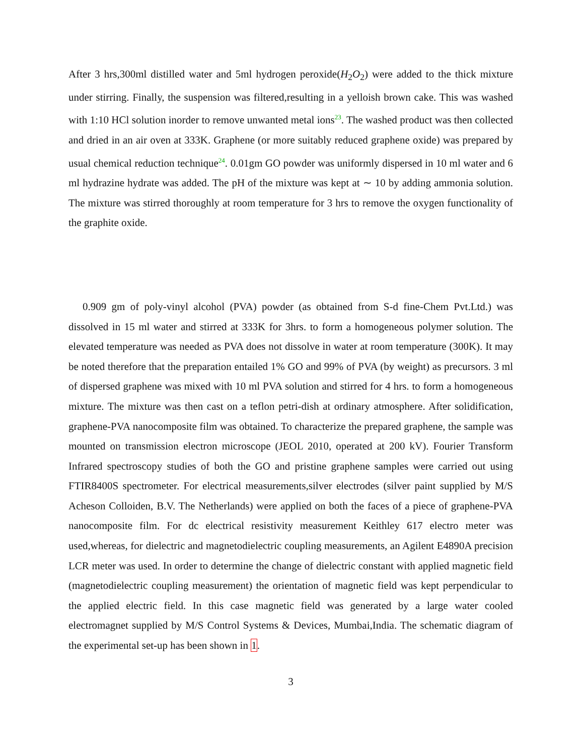After 3 hrs,300ml distilled water and 5ml hydrogen peroxide(H<sub>2</sub>O<sub>2</sub>) were added to the thick mixture under stirring. Finally, the suspension was filtered,resulting in a yelloish brown cake. This was washed with 1:10 HCl solution inorder to remove unwanted metal ions<sup>23</sup>. The washed product was then collected and dried in an air oven at 333K. Graphene (or more suitably reduced graphene oxide) was prepared by usual chemical reduction technique<sup>24</sup>. 0.01gm GO powder was uniformly dispersed in 10 ml water and 6 ml hydrazine hydrate was added. The pH of the mixture was kept at ∼ 10 by adding ammonia solution. The mixture was stirred thoroughly at room temperature for 3 hrs to remove the oxygen functionality of the graphite oxide.
0.909 gm of poly-vinyl alcohol (PVA) powder (as obtained from S-d fine-Chem Pvt.Ltd.) was dissolved in 15 ml water and stirred at 333K for 3hrs. to form a homogeneous polymer solution. The elevated temperature was needed as PVA does not dissolve in water at room temperature (300K). It may be noted therefore that the preparation entailed 1% GO and 99% of PVA (by weight) as precursors. 3 ml of dispersed graphene was mixed with 10 ml PVA solution and stirred for 4 hrs. to form a homogeneous mixture. The mixture was then cast on a teflon petri-dish at ordinary atmosphere. After solidification, graphene-PVA nanocomposite film was obtained. To characterize the prepared graphene, the sample was mounted on transmission electron microscope (JEOL 2010, operated at 200 kV). Fourier Transform Infrared spectroscopy studies of both the GO and pristine graphene samples were carried out using FTIR8400S spectrometer. For electrical measurements,silver electrodes (silver paint supplied by M/S Acheson Colloiden, B.V. The Netherlands) were applied on both the faces of a piece of graphene-PVA nanocomposite film. For dc electrical resistivity measurement Keithley 617 electro meter was used,whereas, for dielectric and magnetodielectric coupling measurements, an Agilent E4890A precision LCR meter was used. In order to determine the change of dielectric constant with applied magnetic field (magnetodielectric coupling measurement) the orientation of magnetic field was kept perpendicular to the applied electric field. In this case magnetic field was generated by a large water cooled electromagnet supplied by M/S Control Systems & Devices, Mumbai,India. The schematic diagram of the experimental set-up has been shown in 1.
3